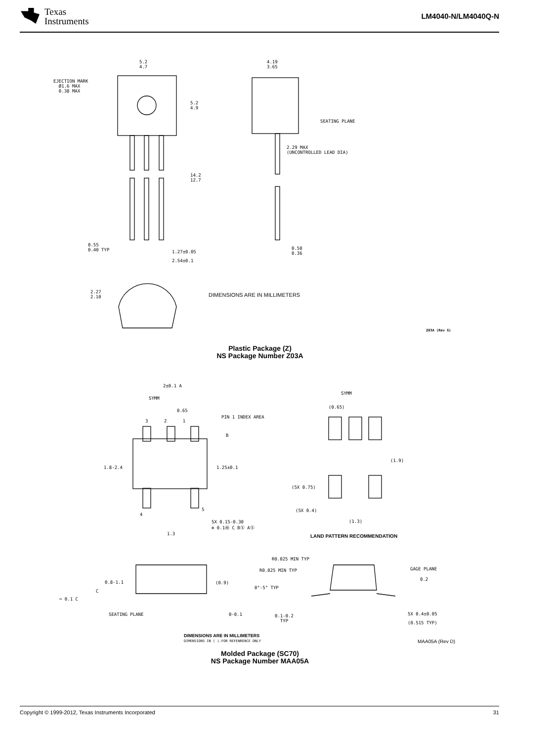Texas
Instruments
LM4040-N/LM4040Q-N
EJECTION MARK
Ø1.6 MAX
0.38 MAX
5.2
4.7
5.2
4.9
14.2
12.7
0.55
0.40 TYP
1.27±0.05
2.54±0.1
4.19
3.65
SEATING PLANE
2.29 MAX
(UNCONTROLLED LEAD DIA)
0.50
0.36
2.27
2.10
DIMENSIONS ARE IN MILLIMETERS
Z03A (Rev G)
Plastic Package (Z)
NS Package Number Z03A
2±0.1 A
SYMM
0.65
3 2 1
PIN 1 INDEX AREA
B
1.8-2.4 1.25±0.1
4
5
5X 0.15-0.30
⊕ 0.1Ⓜ C BⓈ AⓈ
1.3
SYMM
(0.65)
(1.9)
(5X 0.75)
(5X 0.4)
(1.3)
LAND PATTERN RECOMMENDATION
0.8-1.1
C
⌓ 0.1 C
(0.9)
SEATING PLANE 0-0.1
R0.025 MIN TYP
R0.025 MIN TYP
0°-5° TYP
0.1-0.2
TYP
GAGE PLANE
0.2
5X 0.4±0.05
(0.515 TYP)
DIMENSIONS ARE IN MILLIMETERS
DIMENSIONS IN ( ).FOR REFENRENCE ONLY
MAA05A (Rev D)
Molded Package (SC70)
NS Package Number MAA05A
Copyright © 1999-2012, Texas Instruments Incorporated 31